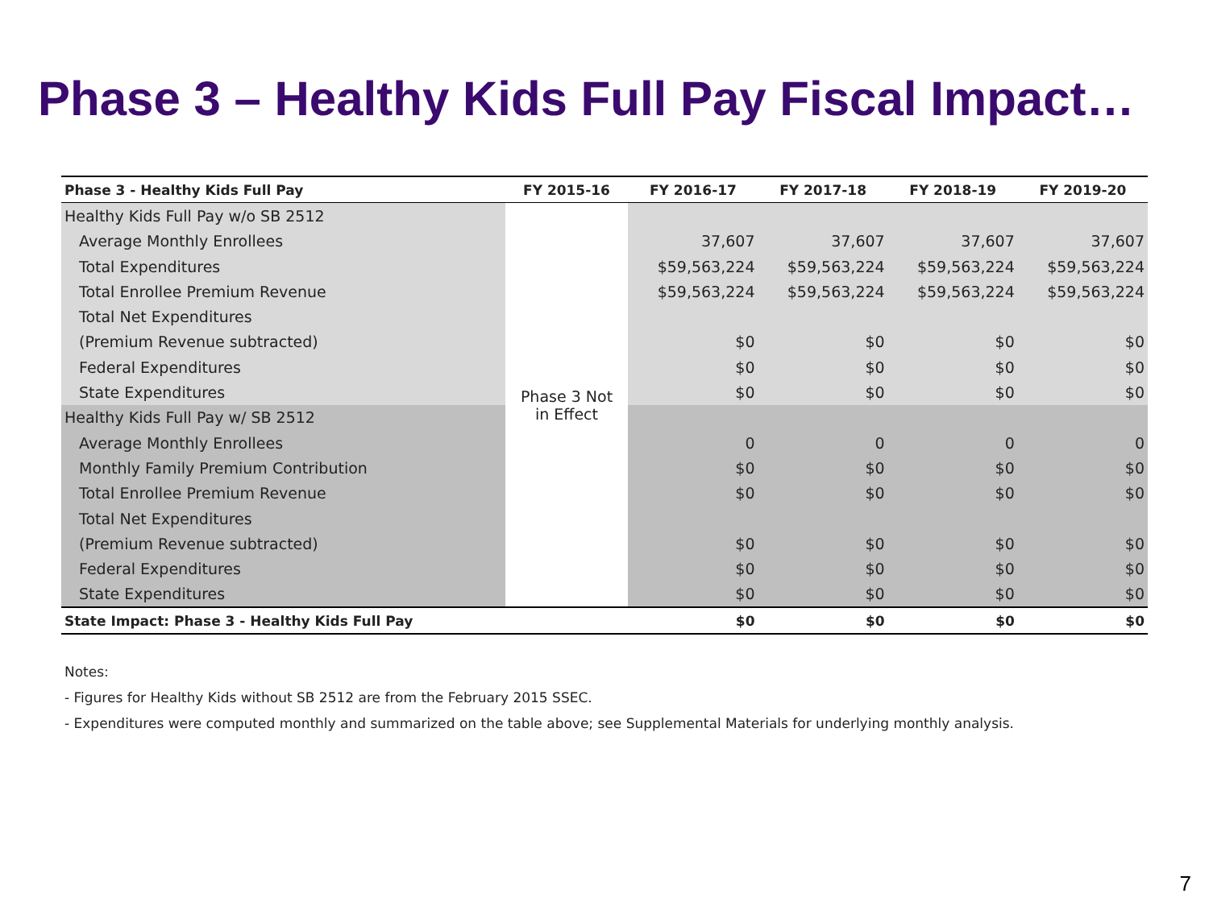Phase 3 – Healthy Kids Full Pay Fiscal Impact…
| Phase 3 - Healthy Kids Full Pay | FY 2015-16 | FY 2016-17 | FY 2017-18 | FY 2018-19 | FY 2019-20 |
| --- | --- | --- | --- | --- | --- |
| Healthy Kids Full Pay w/o SB 2512 | Phase 3 Not in Effect | | | | |
| Average Monthly Enrollees | | 37,607 | 37,607 | 37,607 | 37,607 |
| Total Expenditures | | $59,563,224 | $59,563,224 | $59,563,224 | $59,563,224 |
| Total Enrollee Premium Revenue | | $59,563,224 | $59,563,224 | $59,563,224 | $59,563,224 |
| Total Net Expenditures | | | | | |
| (Premium Revenue subtracted) | | $0 | $0 | $0 | $0 |
| Federal Expenditures | | $0 | $0 | $0 | $0 |
| State Expenditures | | $0 | $0 | $0 | $0 |
| Healthy Kids Full Pay w/ SB 2512 | | | | | |
| Average Monthly Enrollees | | 0 | 0 | 0 | 0 |
| Monthly Family Premium Contribution | | $0 | $0 | $0 | $0 |
| Total Enrollee Premium Revenue | | $0 | $0 | $0 | $0 |
| Total Net Expenditures | | | | | |
| (Premium Revenue subtracted) | | $0 | $0 | $0 | $0 |
| Federal Expenditures | | $0 | $0 | $0 | $0 |
| State Expenditures | | $0 | $0 | $0 | $0 |
| State Impact: Phase 3 - Healthy Kids Full Pay | | $0 | $0 | $0 | $0 |
Notes:
- Figures for Healthy Kids without SB 2512 are from the February 2015 SSEC.
- Expenditures were computed monthly and summarized on the table above; see Supplemental Materials for underlying monthly analysis.
7